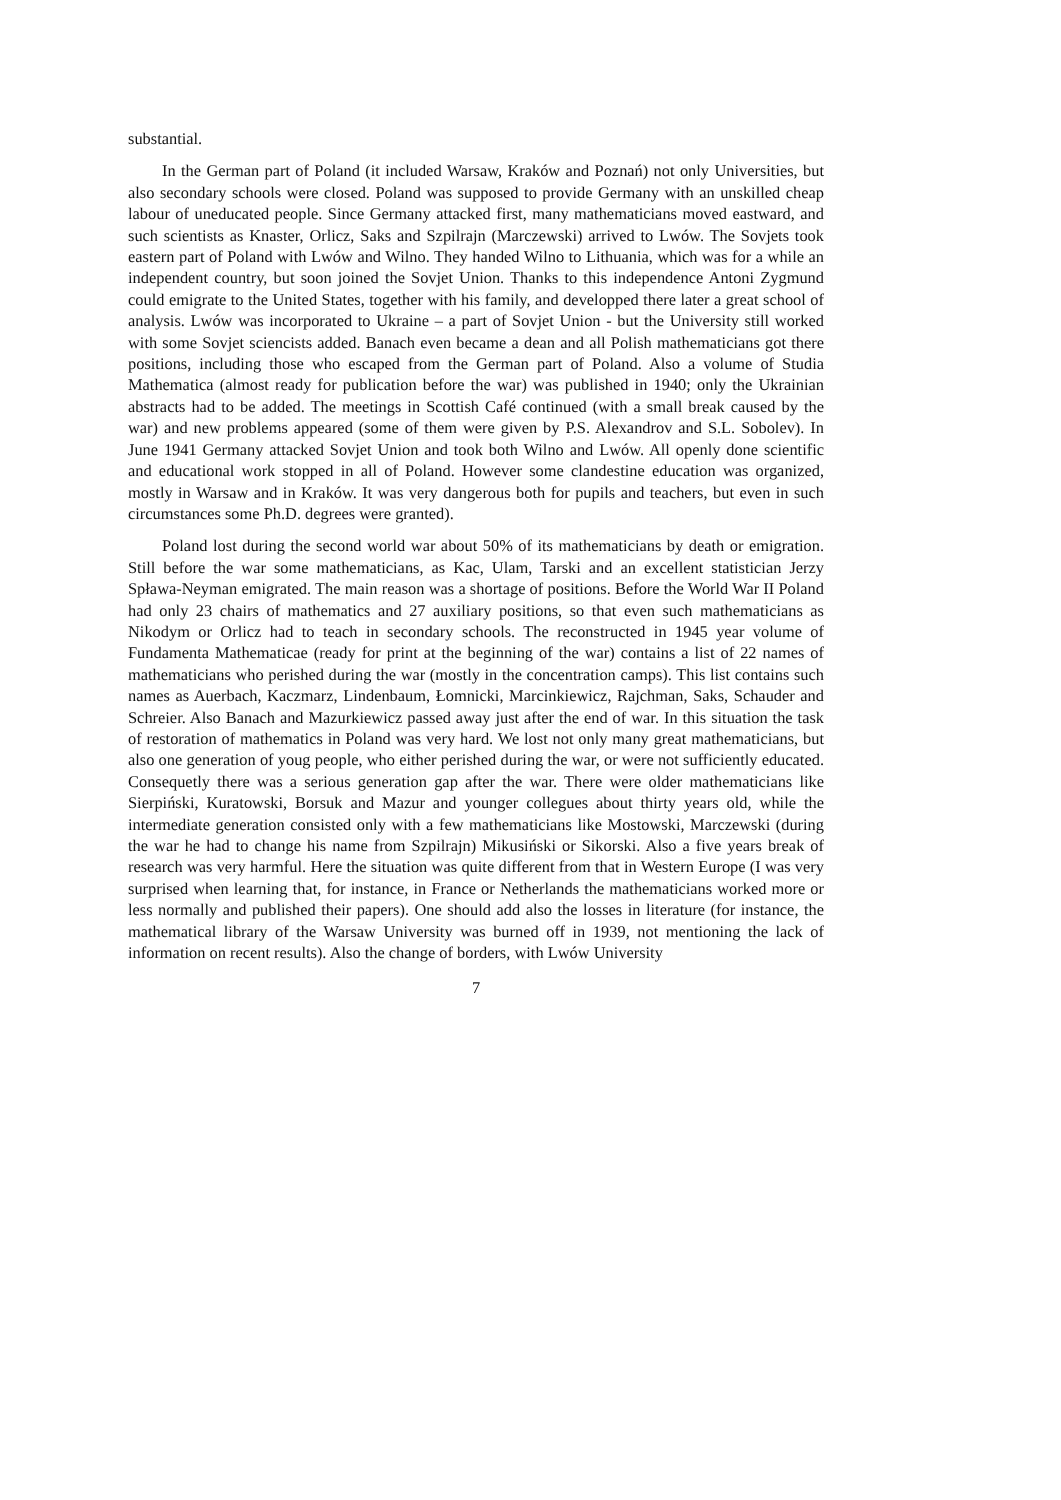substantial.
In the German part of Poland (it included Warsaw, Kraków and Poznań) not only Universities, but also secondary schools were closed. Poland was supposed to provide Germany with an unskilled cheap labour of uneducated people. Since Germany attacked first, many mathematicians moved eastward, and such scientists as Knaster, Orlicz, Saks and Szpilrajn (Marczewski) arrived to Lwów. The Sovjets took eastern part of Poland with Lwów and Wilno. They handed Wilno to Lithuania, which was for a while an independent country, but soon joined the Sovjet Union. Thanks to this independence Antoni Zygmund could emigrate to the United States, together with his family, and developped there later a great school of analysis. Lwów was incorporated to Ukraine – a part of Sovjet Union - but the University still worked with some Sovjet sciencists added. Banach even became a dean and all Polish mathematicians got there positions, including those who escaped from the German part of Poland. Also a volume of Studia Mathematica (almost ready for publication before the war) was published in 1940; only the Ukrainian abstracts had to be added. The meetings in Scottish Café continued (with a small break caused by the war) and new problems appeared (some of them were given by P.S. Alexandrov and S.L. Sobolev). In June 1941 Germany attacked Sovjet Union and took both Wilno and Lwów. All openly done scientific and educational work stopped in all of Poland. However some clandestine education was organized, mostly in Warsaw and in Kraków. It was very dangerous both for pupils and teachers, but even in such circumstances some Ph.D. degrees were granted).
Poland lost during the second world war about 50% of its mathematicians by death or emigration. Still before the war some mathematicians, as Kac, Ulam, Tarski and an excellent statistician Jerzy Spława-Neyman emigrated. The main reason was a shortage of positions. Before the World War II Poland had only 23 chairs of mathematics and 27 auxiliary positions, so that even such mathematicians as Nikodym or Orlicz had to teach in secondary schools. The reconstructed in 1945 year volume of Fundamenta Mathematicae (ready for print at the beginning of the war) contains a list of 22 names of mathematicians who perished during the war (mostly in the concentration camps). This list contains such names as Auerbach, Kaczmarz, Lindenbaum, Łomnicki, Marcinkiewicz, Rajchman, Saks, Schauder and Schreier. Also Banach and Mazurkiewicz passed away just after the end of war. In this situation the task of restoration of mathematics in Poland was very hard. We lost not only many great mathematicians, but also one generation of youg people, who either perished during the war, or were not sufficiently educated. Consequetly there was a serious generation gap after the war. There were older mathematicians like Sierpiński, Kuratowski, Borsuk and Mazur and younger collegues about thirty years old, while the intermediate generation consisted only with a few mathematicians like Mostowski, Marczewski (during the war he had to change his name from Szpilrajn) Mikusiński or Sikorski. Also a five years break of research was very harmful. Here the situation was quite different from that in Western Europe (I was very surprised when learning that, for instance, in France or Netherlands the mathematicians worked more or less normally and published their papers). One should add also the losses in literature (for instance, the mathematical library of the Warsaw University was burned off in 1939, not mentioning the lack of information on recent results). Also the change of borders, with Lwów University
7